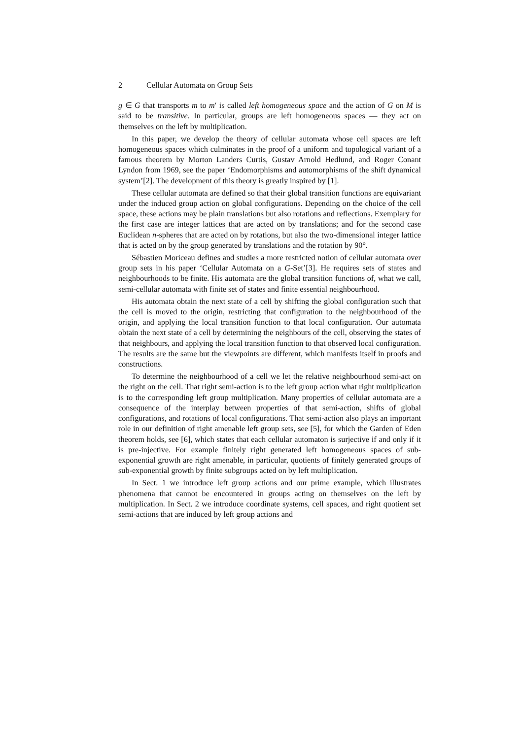2 Cellular Automata on Group Sets
g ∈ G that transports m to m′ is called left homogeneous space and the action of G on M is said to be transitive. In particular, groups are left homogeneous spaces — they act on themselves on the left by multiplication.
In this paper, we develop the theory of cellular automata whose cell spaces are left homogeneous spaces which culminates in the proof of a uniform and topological variant of a famous theorem by Morton Landers Curtis, Gustav Arnold Hedlund, and Roger Conant Lyndon from 1969, see the paper ‘Endomorphisms and automorphisms of the shift dynamical system’[2]. The development of this theory is greatly inspired by [1].
These cellular automata are defined so that their global transition functions are equivariant under the induced group action on global configurations. Depending on the choice of the cell space, these actions may be plain translations but also rotations and reflections. Exemplary for the first case are integer lattices that are acted on by translations; and for the second case Euclidean n-spheres that are acted on by rotations, but also the two-dimensional integer lattice that is acted on by the group generated by translations and the rotation by 90°.
Sébastien Moriceau defines and studies a more restricted notion of cellular automata over group sets in his paper ‘Cellular Automata on a G-Set’[3]. He requires sets of states and neighbourhoods to be finite. His automata are the global transition functions of, what we call, semi-cellular automata with finite set of states and finite essential neighbourhood.
His automata obtain the next state of a cell by shifting the global configuration such that the cell is moved to the origin, restricting that configuration to the neighbourhood of the origin, and applying the local transition function to that local configuration. Our automata obtain the next state of a cell by determining the neighbours of the cell, observing the states of that neighbours, and applying the local transition function to that observed local configuration. The results are the same but the viewpoints are different, which manifests itself in proofs and constructions.
To determine the neighbourhood of a cell we let the relative neighbourhood semi-act on the right on the cell. That right semi-action is to the left group action what right multiplication is to the corresponding left group multiplication. Many properties of cellular automata are a consequence of the interplay between properties of that semi-action, shifts of global configurations, and rotations of local configurations. That semi-action also plays an important role in our definition of right amenable left group sets, see [5], for which the Garden of Eden theorem holds, see [6], which states that each cellular automaton is surjective if and only if it is pre-injective. For example finitely right generated left homogeneous spaces of sub-exponential growth are right amenable, in particular, quotients of finitely generated groups of sub-exponential growth by finite subgroups acted on by left multiplication.
In Sect. 1 we introduce left group actions and our prime example, which illustrates phenomena that cannot be encountered in groups acting on themselves on the left by multiplication. In Sect. 2 we introduce coordinate systems, cell spaces, and right quotient set semi-actions that are induced by left group actions and